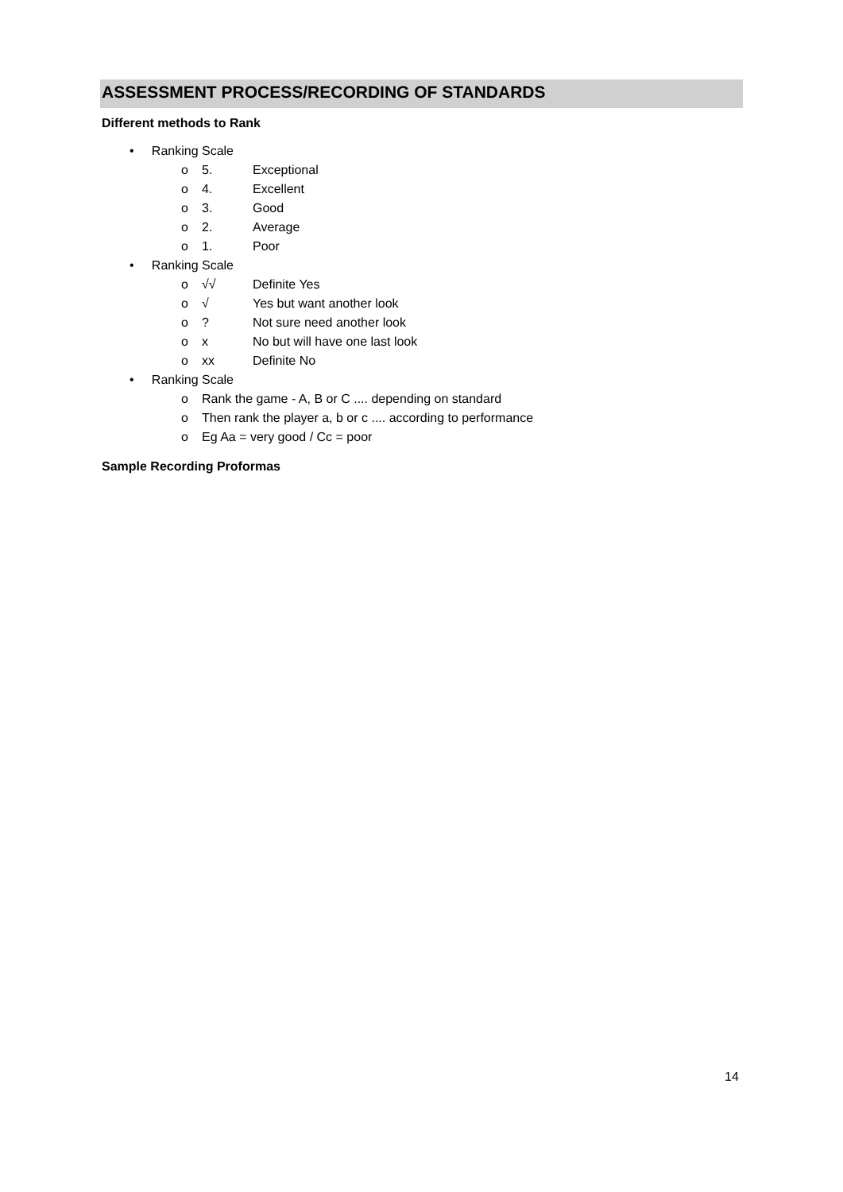ASSESSMENT PROCESS/RECORDING OF STANDARDS
Different methods to Rank
• Ranking Scale
o 5. Exceptional
o 4. Excellent
o 3. Good
o 2. Average
o 1. Poor
• Ranking Scale
o √√ Definite Yes
o √ Yes but want another look
o? Not sure need another look
o x No but will have one last look
o xx Definite No
• Ranking Scale
o Rank the game - A, B or C .... depending on standard
o Then rank the player a, b or c .... according to performance
o Eg Aa = very good / Cc = poor
Sample Recording Proformas
14